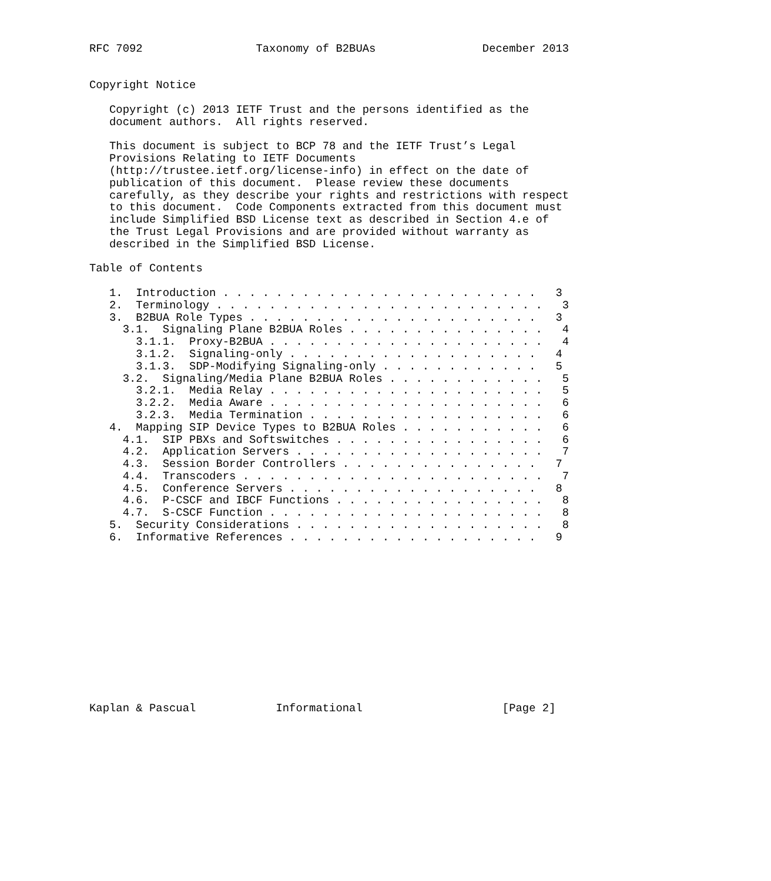RFC 7092                 Taxonomy of B2BUAs                December 2013


Copyright Notice

   Copyright (c) 2013 IETF Trust and the persons identified as the
   document authors.  All rights reserved.

   This document is subject to BCP 78 and the IETF Trust’s Legal
   Provisions Relating to IETF Documents
   (http://trustee.ietf.org/license-info) in effect on the date of
   publication of this document.  Please review these documents
   carefully, as they describe your rights and restrictions with respect
   to this document.  Code Components extracted from this document must
   include Simplified BSD License text as described in Section 4.e of
   the Trust Legal Provisions and are provided without warranty as
   described in the Simplified BSD License.

Table of Contents

   1.  Introduction . . . . . . . . . . . . . . . . . . . . . . . .   3
   2.  Terminology . . . . . . . . . . . . . . . . . . . . . . . . .   3
   3.  B2BUA Role Types . . . . . . . . . . . . . . . . . . . . . .   3
     3.1.  Signaling Plane B2BUA Roles . . . . . . . . . . . . . . .   4
       3.1.1.  Proxy-B2BUA . . . . . . . . . . . . . . . . . . . . .   4
       3.1.2.  Signaling-only . . . . . . . . . . . . . . . . . . .   4
       3.1.3.  SDP-Modifying Signaling-only . . . . . . . . . . . .   5
     3.2.  Signaling/Media Plane B2BUA Roles . . . . . . . . . . . .   5
       3.2.1.  Media Relay . . . . . . . . . . . . . . . . . . . . .   5
       3.2.2.  Media Aware . . . . . . . . . . . . . . . . . . . . .   6
       3.2.3.  Media Termination . . . . . . . . . . . . . . . . . .   6
   4.  Mapping SIP Device Types to B2BUA Roles . . . . . . . . . . .   6
     4.1.  SIP PBXs and Softswitches . . . . . . . . . . . . . . . .   6
     4.2.  Application Servers . . . . . . . . . . . . . . . . . . .   7
     4.3.  Session Border Controllers . . . . . . . . . . . . . . .   7
     4.4.  Transcoders . . . . . . . . . . . . . . . . . . . . . . .   7
     4.5.  Conference Servers . . . . . . . . . . . . . . . . . . .   8
     4.6.  P-CSCF and IBCF Functions . . . . . . . . . . . . . . . .   8
     4.7.  S-CSCF Function . . . . . . . . . . . . . . . . . . . . .   8
   5.  Security Considerations . . . . . . . . . . . . . . . . . . .   8
   6.  Informative References . . . . . . . . . . . . . . . . . . .   9













Kaplan & Pascual            Informational                     [Page 2]